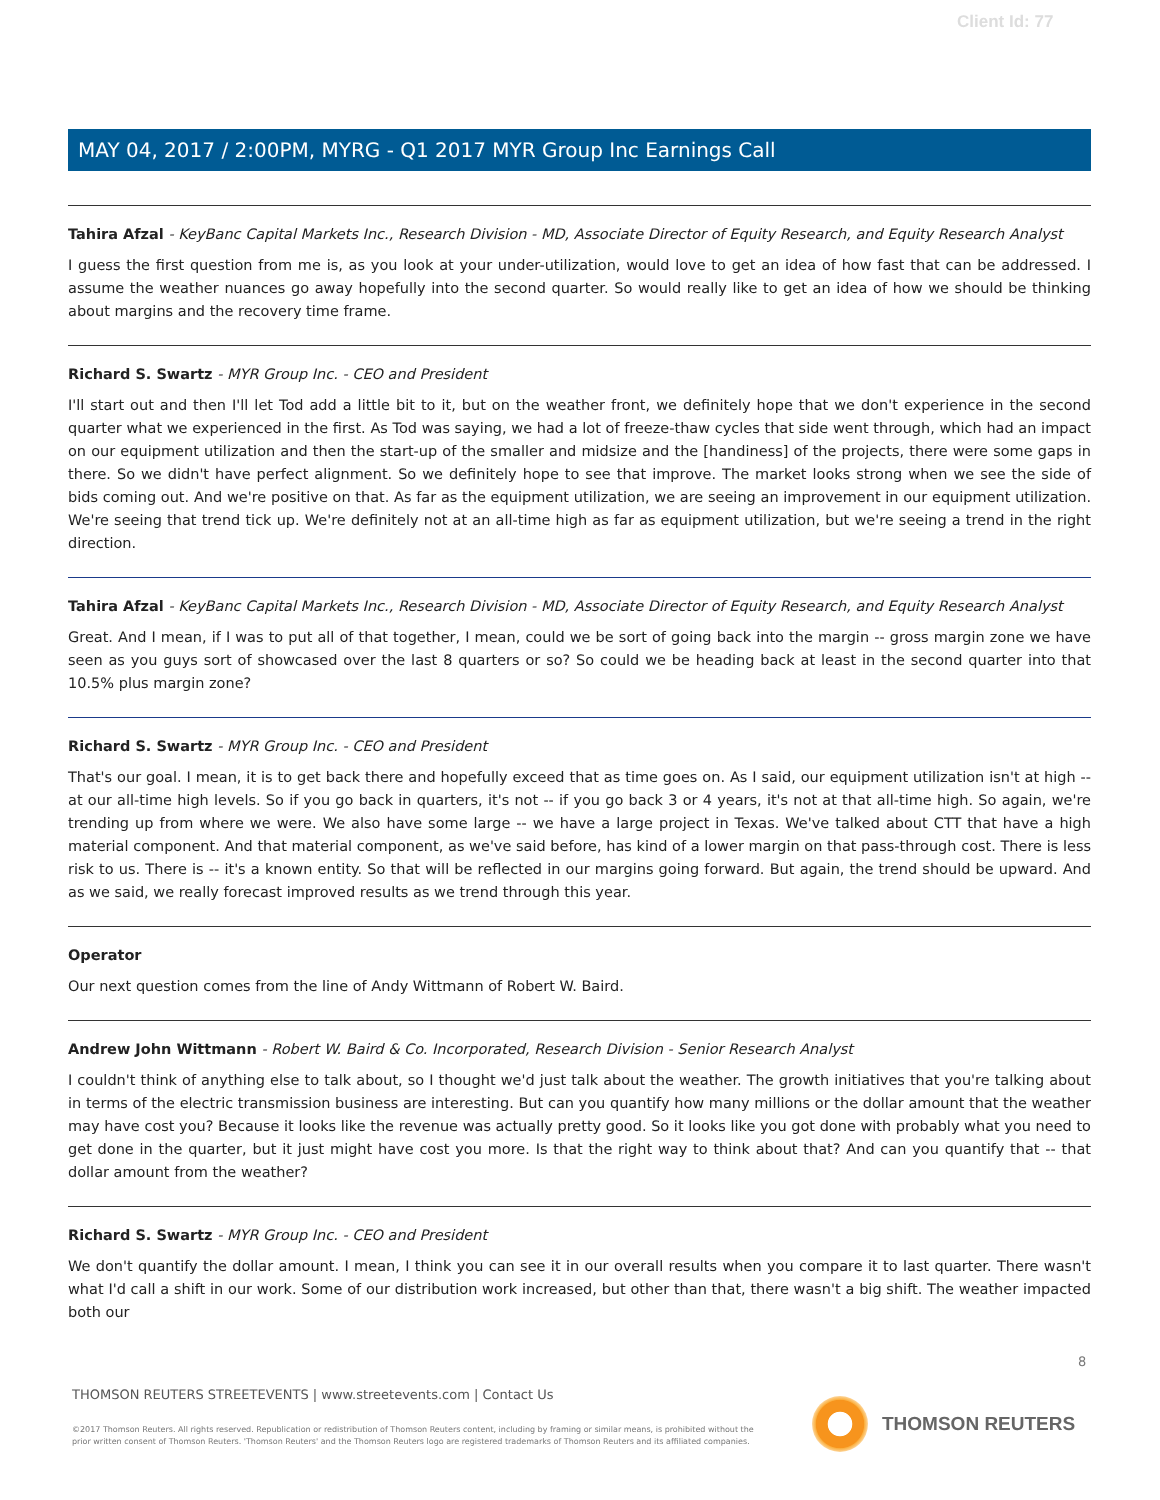Client Id: 77
MAY 04, 2017 / 2:00PM, MYRG - Q1 2017 MYR Group Inc Earnings Call
Tahira Afzal - KeyBanc Capital Markets Inc., Research Division - MD, Associate Director of Equity Research, and Equity Research Analyst
I guess the first question from me is, as you look at your under-utilization, would love to get an idea of how fast that can be addressed. I assume the weather nuances go away hopefully into the second quarter. So would really like to get an idea of how we should be thinking about margins and the recovery time frame.
Richard S. Swartz - MYR Group Inc. - CEO and President
I'll start out and then I'll let Tod add a little bit to it, but on the weather front, we definitely hope that we don't experience in the second quarter what we experienced in the first. As Tod was saying, we had a lot of freeze-thaw cycles that side went through, which had an impact on our equipment utilization and then the start-up of the smaller and midsize and the [handiness] of the projects, there were some gaps in there. So we didn't have perfect alignment. So we definitely hope to see that improve. The market looks strong when we see the side of bids coming out. And we're positive on that. As far as the equipment utilization, we are seeing an improvement in our equipment utilization. We're seeing that trend tick up. We're definitely not at an all-time high as far as equipment utilization, but we're seeing a trend in the right direction.
Tahira Afzal - KeyBanc Capital Markets Inc., Research Division - MD, Associate Director of Equity Research, and Equity Research Analyst
Great. And I mean, if I was to put all of that together, I mean, could we be sort of going back into the margin -- gross margin zone we have seen as you guys sort of showcased over the last 8 quarters or so? So could we be heading back at least in the second quarter into that 10.5% plus margin zone?
Richard S. Swartz - MYR Group Inc. - CEO and President
That's our goal. I mean, it is to get back there and hopefully exceed that as time goes on. As I said, our equipment utilization isn't at high -- at our all-time high levels. So if you go back in quarters, it's not -- if you go back 3 or 4 years, it's not at that all-time high. So again, we're trending up from where we were. We also have some large -- we have a large project in Texas. We've talked about CTT that have a high material component. And that material component, as we've said before, has kind of a lower margin on that pass-through cost. There is less risk to us. There is -- it's a known entity. So that will be reflected in our margins going forward. But again, the trend should be upward. And as we said, we really forecast improved results as we trend through this year.
Operator
Our next question comes from the line of Andy Wittmann of Robert W. Baird.
Andrew John Wittmann - Robert W. Baird & Co. Incorporated, Research Division - Senior Research Analyst
I couldn't think of anything else to talk about, so I thought we'd just talk about the weather. The growth initiatives that you're talking about in terms of the electric transmission business are interesting. But can you quantify how many millions or the dollar amount that the weather may have cost you? Because it looks like the revenue was actually pretty good. So it looks like you got done with probably what you need to get done in the quarter, but it just might have cost you more. Is that the right way to think about that? And can you quantify that -- that dollar amount from the weather?
Richard S. Swartz - MYR Group Inc. - CEO and President
We don't quantify the dollar amount. I mean, I think you can see it in our overall results when you compare it to last quarter. There wasn't what I'd call a shift in our work. Some of our distribution work increased, but other than that, there wasn't a big shift. The weather impacted both our
8
THOMSON REUTERS STREETEVENTS | www.streetevents.com | Contact Us
©2017 Thomson Reuters. All rights reserved. Republication or redistribution of Thomson Reuters content, including by framing or similar means, is prohibited without the prior written consent of Thomson Reuters. 'Thomson Reuters' and the Thomson Reuters logo are registered trademarks of Thomson Reuters and its affiliated companies.
THOMSON REUTERS